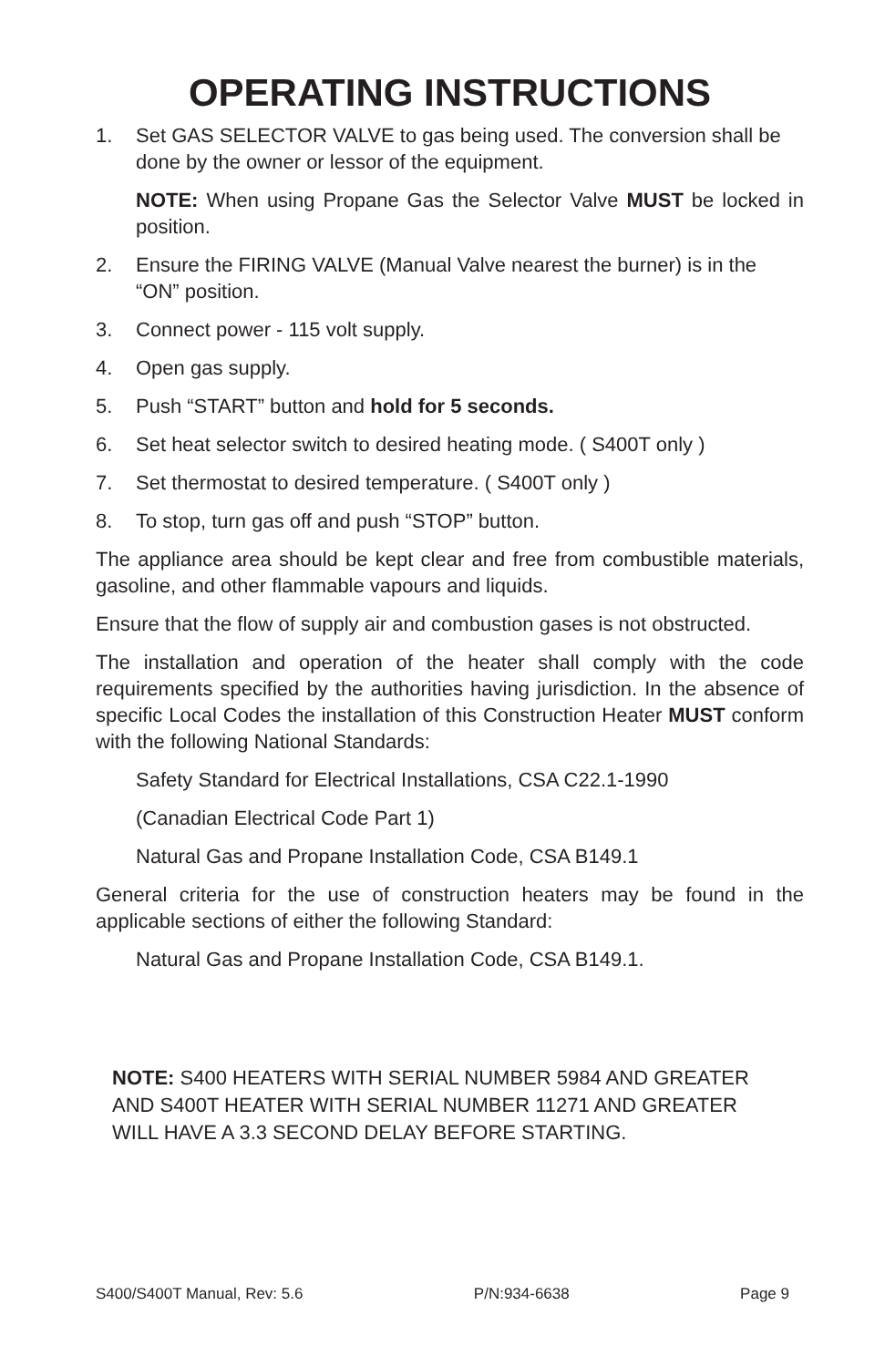OPERATING INSTRUCTIONS
1. Set GAS SELECTOR VALVE to gas being used. The conversion shall be done by the owner or lessor of the equipment.
NOTE: When using Propane Gas the Selector Valve MUST be locked in position.
2. Ensure the FIRING VALVE (Manual Valve nearest the burner) is in the “ON” position.
3. Connect power - 115 volt supply.
4. Open gas supply.
5. Push “START” button and hold for 5 seconds.
6. Set heat selector switch to desired heating mode. ( S400T only )
7. Set thermostat to desired temperature. ( S400T only )
8. To stop, turn gas off and push “STOP” button.
The appliance area should be kept clear and free from combustible materials, gasoline, and other flammable vapours and liquids.
Ensure that the flow of supply air and combustion gases is not obstructed.
The installation and operation of the heater shall comply with the code requirements specified by the authorities having jurisdiction. In the absence of specific Local Codes the installation of this Construction Heater MUST conform with the following National Standards:
Safety Standard for Electrical Installations, CSA C22.1-1990
(Canadian Electrical Code Part 1)
Natural Gas and Propane Installation Code, CSA B149.1
General criteria for the use of construction heaters may be found in the applicable sections of either the following Standard:
Natural Gas and Propane Installation Code, CSA B149.1.
NOTE: S400 HEATERS WITH SERIAL NUMBER 5984 AND GREATER AND S400T HEATER WITH SERIAL NUMBER 11271 AND GREATER WILL HAVE A 3.3 SECOND DELAY BEFORE STARTING.
S400/S400T Manual, Rev: 5.6 P/N:934-6638 Page 9